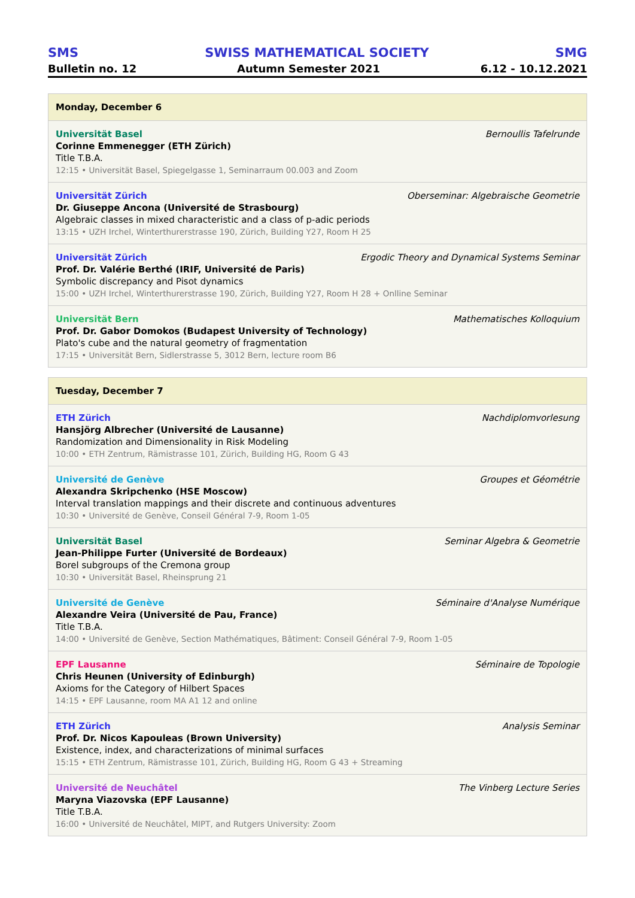SMS SWISS MATHEMATICAL SOCIETY SMG
Bulletin no. 12 Autumn Semester 2021 6.12 - 10.12.2021
Monday, December 6
Universität Basel Bernoullis Tafelrunde
Corinne Emmenegger (ETH Zürich)
Title T.B.A.
12:15 • Universität Basel, Spiegelgasse 1, Seminarraum 00.003 and Zoom
Universität Zürich Oberseminar: Algebraische Geometrie
Dr. Giuseppe Ancona (Université de Strasbourg)
Algebraic classes in mixed characteristic and a class of p-adic periods
13:15 • UZH Irchel, Winterthurerstrasse 190, Zürich, Building Y27, Room H 25
Universität Zürich Ergodic Theory and Dynamical Systems Seminar
Prof. Dr. Valérie Berthé (IRIF, Université de Paris)
Symbolic discrepancy and Pisot dynamics
15:00 • UZH Irchel, Winterthurerstrasse 190, Zürich, Building Y27, Room H 28 + Onlline Seminar
Universität Bern Mathematisches Kolloquium
Prof. Dr. Gabor Domokos (Budapest University of Technology)
Plato's cube and the natural geometry of fragmentation
17:15 • Universität Bern, Sidlerstrasse 5, 3012 Bern, lecture room B6
Tuesday, December 7
ETH Zürich Nachdiplomvorlesung
Hansjörg Albrecher (Université de Lausanne)
Randomization and Dimensionality in Risk Modeling
10:00 • ETH Zentrum, Rämistrasse 101, Zürich, Building HG, Room G 43
Université de Genève Groupes et Géométrie
Alexandra Skripchenko (HSE Moscow)
Interval translation mappings and their discrete and continuous adventures
10:30 • Université de Genève, Conseil Général 7-9, Room 1-05
Universität Basel Seminar Algebra & Geometrie
Jean-Philippe Furter (Université de Bordeaux)
Borel subgroups of the Cremona group
10:30 • Universität Basel, Rheinsprung 21
Université de Genève Séminaire d'Analyse Numérique
Alexandre Veira (Université de Pau, France)
Title T.B.A.
14:00 • Université de Genève, Section Mathématiques, Bâtiment: Conseil Général 7-9, Room 1-05
EPF Lausanne Séminaire de Topologie
Chris Heunen (University of Edinburgh)
Axioms for the Category of Hilbert Spaces
14:15 • EPF Lausanne, room MA A1 12 and online
ETH Zürich Analysis Seminar
Prof. Dr. Nicos Kapouleas (Brown University)
Existence, index, and characterizations of minimal surfaces
15:15 • ETH Zentrum, Rämistrasse 101, Zürich, Building HG, Room G 43 + Streaming
Université de Neuchâtel The Vinberg Lecture Series
Maryna Viazovska (EPF Lausanne)
Title T.B.A.
16:00 • Université de Neuchâtel, MIPT, and Rutgers University: Zoom